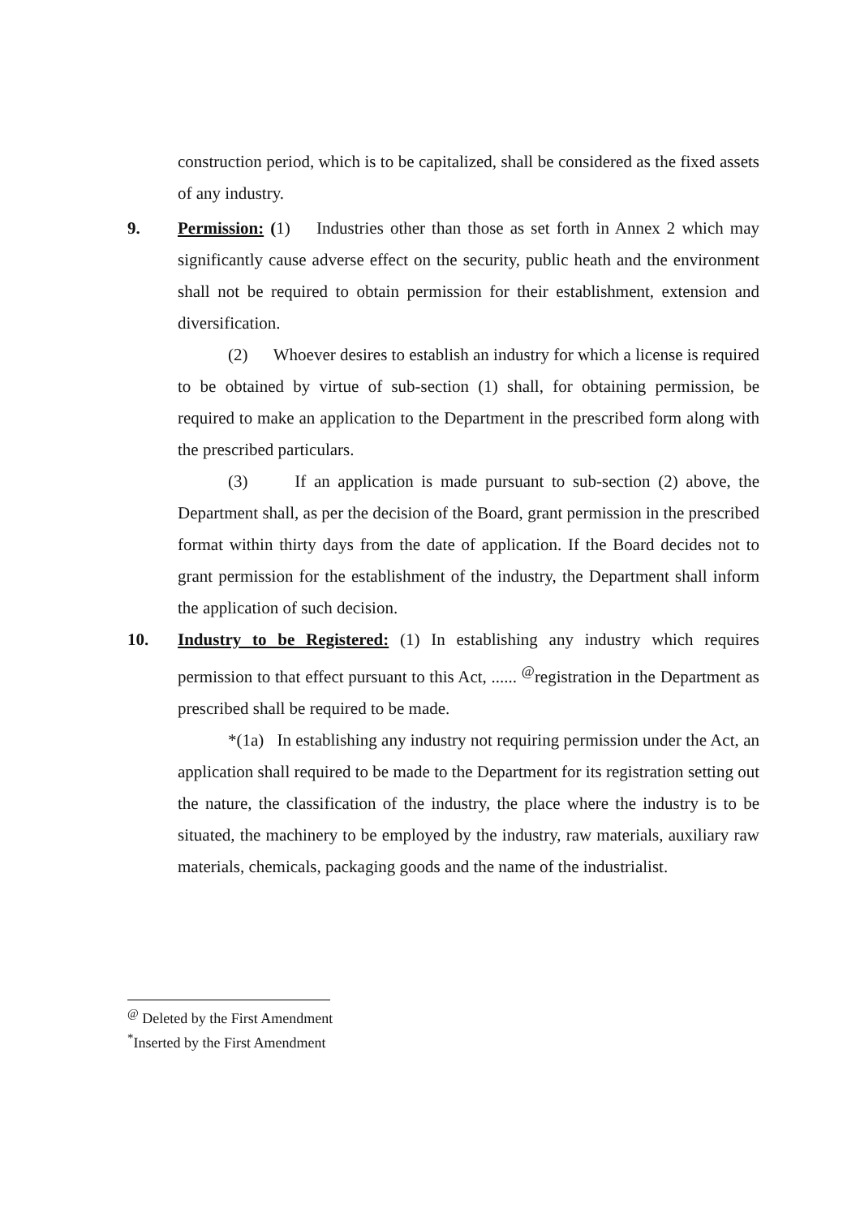construction period, which is to be capitalized, shall be considered as the fixed assets of any industry.
9. Permission: (1) Industries other than those as set forth in Annex 2 which may significantly cause adverse effect on the security, public heath and the environment shall not be required to obtain permission for their establishment, extension and diversification.
(2) Whoever desires to establish an industry for which a license is required to be obtained by virtue of sub-section (1) shall, for obtaining permission, be required to make an application to the Department in the prescribed form along with the prescribed particulars.
(3) If an application is made pursuant to sub-section (2) above, the Department shall, as per the decision of the Board, grant permission in the prescribed format within thirty days from the date of application. If the Board decides not to grant permission for the establishment of the industry, the Department shall inform the application of such decision.
10. Industry to be Registered: (1) In establishing any industry which requires permission to that effect pursuant to this Act, ...... <sup>@</sup>registration in the Department as prescribed shall be required to be made.
*(1a) In establishing any industry not requiring permission under the Act, an application shall required to be made to the Department for its registration setting out the nature, the classification of the industry, the place where the industry is to be situated, the machinery to be employed by the industry, raw materials, auxiliary raw materials, chemicals, packaging goods and the name of the industrialist.
<sup>@</sup> Deleted by the First Amendment
<sup>*</sup> Inserted by the First Amendment